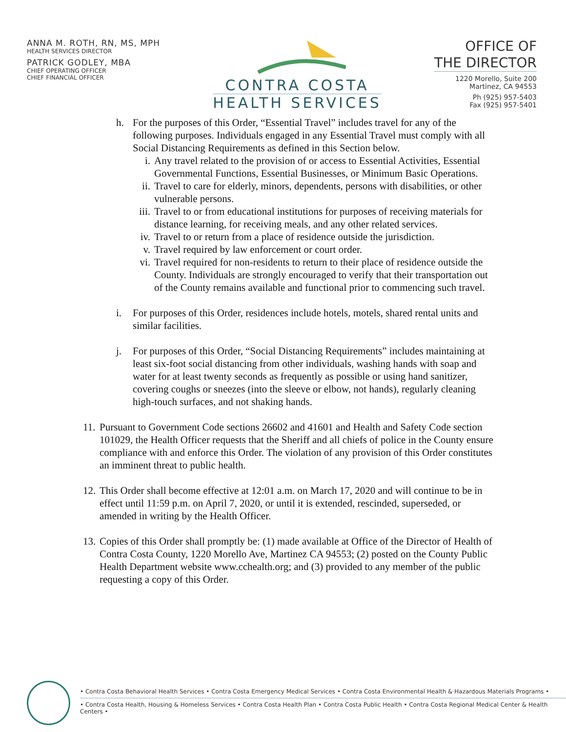ANNA M. ROTH, RN, MS, MPH
HEALTH SERVICES DIRECTOR
PATRICK GODLEY, MBA
CHIEF OPERATING OFFICER
CHIEF FINANCIAL OFFICER
CONTRA COSTA
HEALTH SERVICES
OFFICE OF
THE DIRECTOR
1220 Morello, Suite 200
Martinez, CA 94553
Ph (925) 957-5403
Fax (925) 957-5401
h. For the purposes of this Order, “Essential Travel” includes travel for any of the following purposes. Individuals engaged in any Essential Travel must comply with all Social Distancing Requirements as defined in this Section below.
i. Any travel related to the provision of or access to Essential Activities, Essential Governmental Functions, Essential Businesses, or Minimum Basic Operations.
ii.
Travel to care for elderly, minors, dependents, persons with disabilities, or other vulnerable persons.
iii.
Travel to or from educational institutions for purposes of receiving materials for distance learning, for receiving meals, and any other related services.
iv.
Travel to or return from a place of residence outside the jurisdiction.
v. Travel required by law enforcement or court order.
vi.
Travel required for non-residents to return to their place of residence outside the County. Individuals are strongly encouraged to verify that their transportation out of the County remains available and functional prior to commencing such travel.
i. For purposes of this Order, residences include hotels, motels, shared rental units and similar facilities.
j. For purposes of this Order, “Social Distancing Requirements” includes maintaining at least six-foot social distancing from other individuals, washing hands with soap and water for at least twenty seconds as frequently as possible or using hand sanitizer, covering coughs or sneezes (into the sleeve or elbow, not hands), regularly cleaning high-touch surfaces, and not shaking hands.
11.
Pursuant to Government Code sections 26602 and 41601 and Health and Safety Code section 101029, the Health Officer requests that the Sheriff and all chiefs of police in the County ensure compliance with and enforce this Order. The violation of any provision of this Order constitutes an imminent threat to public health.
12.
This Order shall become effective at 12:01 a.m. on March 17, 2020 and will continue to be in effect until 11:59 p.m. on April 7, 2020, or until it is extended, rescinded, superseded, or amended in writing by the Health Officer.
13.
Copies of this Order shall promptly be: (1) made available at Office of the Director of Health of Contra Costa County, 1220 Morello Ave, Martinez CA 94553; (2) posted on the County Public Health Department website www.cchealth.org; and (3) provided to any member of the public requesting a copy of this Order.
• Contra Costa Behavioral Health Services • Contra Costa Emergency Medical Services • Contra Costa Environmental Health & Hazardous Materials Programs •
• Contra Costa Health, Housing & Homeless Services • Contra Costa Health Plan • Contra Costa Public Health • Contra Costa Regional Medical Center & Health Centers •